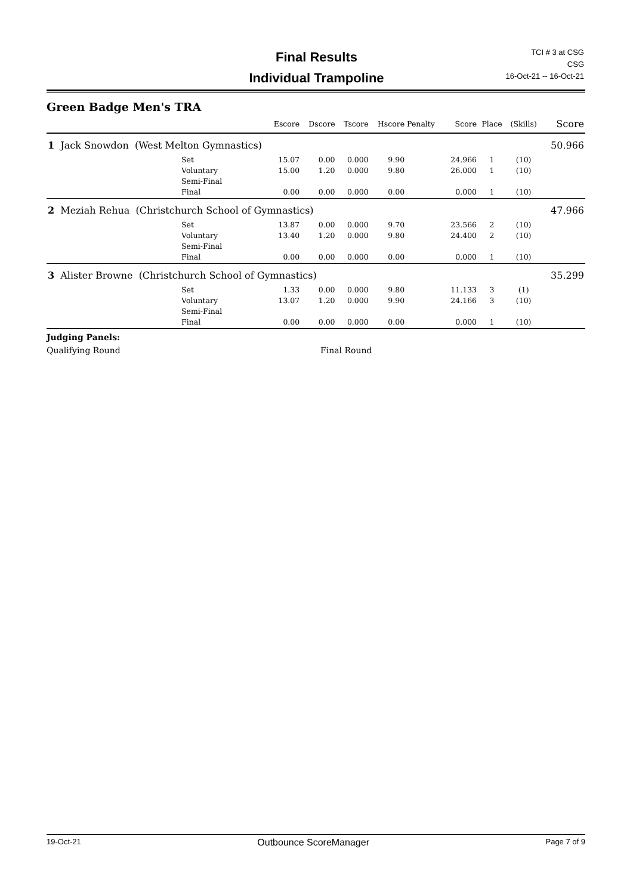Final Results
Individual Trampoline
TCI # 3 at CSG
CSG
16-Oct-21 -- 16-Oct-21
Green Badge Men's TRA
| | | Escore | Dscore | Tscore | Hscore | Penalty | Score | Place | (Skills) | Score |
| --- | --- | --- | --- | --- | --- | --- | --- | --- | --- | --- |
| 1 Jack Snowdon (West Melton Gymnastics) | | | | | | | | | | 50.966 |
| | Set | 15.07 | 0.00 | 0.000 | 9.90 | | 24.966 | 1 | (10) | |
| | Voluntary | 15.00 | 1.20 | 0.000 | 9.80 | | 26.000 | 1 | (10) | |
| | Semi-Final | | | | | | | | | |
| | Final | 0.00 | 0.00 | 0.000 | 0.00 | | 0.000 | 1 | (10) | |
| 2 Meziah Rehua (Christchurch School of Gymnastics) | | | | | | | | | | 47.966 |
| | Set | 13.87 | 0.00 | 0.000 | 9.70 | | 23.566 | 2 | (10) | |
| | Voluntary | 13.40 | 1.20 | 0.000 | 9.80 | | 24.400 | 2 | (10) | |
| | Semi-Final | | | | | | | | | |
| | Final | 0.00 | 0.00 | 0.000 | 0.00 | | 0.000 | 1 | (10) | |
| 3 Alister Browne (Christchurch School of Gymnastics) | | | | | | | | | | 35.299 |
| | Set | 1.33 | 0.00 | 0.000 | 9.80 | | 11.133 | 3 | (1) | |
| | Voluntary | 13.07 | 1.20 | 0.000 | 9.90 | | 24.166 | 3 | (10) | |
| | Semi-Final | | | | | | | | | |
| | Final | 0.00 | 0.00 | 0.000 | 0.00 | | 0.000 | 1 | (10) | |
Judging Panels:
Qualifying Round Final Round
19-Oct-21 Outbounce ScoreManager Page 7 of 9